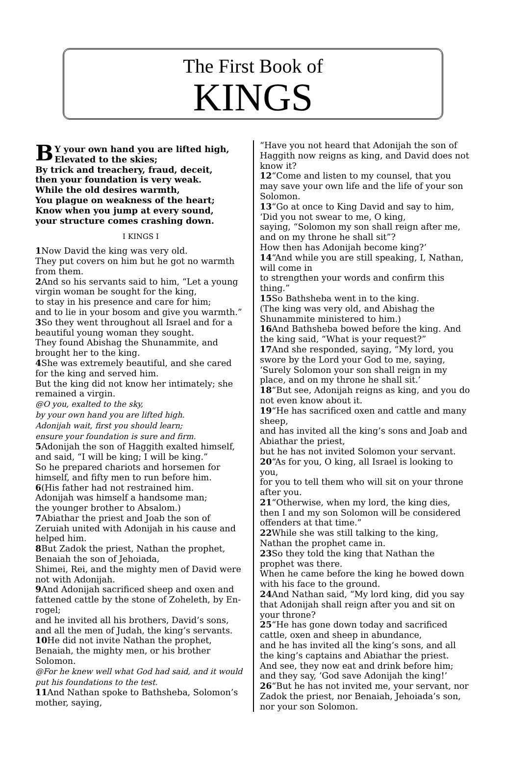The First Book of
KINGS
BY your own hand you are lifted high,
Elevated to the skies;
By trick and treachery, fraud, deceit,
then your foundation is very weak.
While the old desires warmth,
You plague on weakness of the heart;
Know when you jump at every sound,
your structure comes crashing down.
I KINGS I
1 Now David the king was very old.
They put covers on him but he got no warmth from them.
2 And so his servants said to him, “Let a young virgin woman be sought for the king,
to stay in his presence and care for him;
and to lie in your bosom and give you warmth.”
3 So they went throughout all Israel and for a beautiful young woman they sought.
They found Abishag the Shunammite, and brought her to the king.
4 She was extremely beautiful, and she cared for the king and served him.
But the king did not know her intimately; she remained a virgin.
@O you, exalted to the sky,
by your own hand you are lifted high.
Adonijah wait, first you should learn;
ensure your foundation is sure and firm.
5 Adonijah the son of Haggith exalted himself, and said, “I will be king; I will be king.”
So he prepared chariots and horsemen for himself, and fifty men to run before him.
6(His father had not restrained him.
Adonijah was himself a handsome man;
the younger brother to Absalom.)
7 Abiathar the priest and Joab the son of Zeruiah united with Adonijah in his cause and helped him.
8 But Zadok the priest, Nathan the prophet, Benaiah the son of Jehoiada,
Shimei, Rei, and the mighty men of David were not with Adonijah.
9 And Adonijah sacrificed sheep and oxen and fattened cattle by the stone of Zoheleth, by En-rogel;
and he invited all his brothers, David’s sons, and all the men of Judah, the king’s servants.
10 He did not invite Nathan the prophet, Benaiah, the mighty men, or his brother Solomon.
@For he knew well what God had said, and it would put his foundations to the test.
11 And Nathan spoke to Bathsheba, Solomon’s mother, saying,
“Have you not heard that Adonijah the son of Haggith now reigns as king, and David does not know it?
12“Come and listen to my counsel, that you may save your own life and the life of your son Solomon.
13“Go at once to King David and say to him, ‘Did you not swear to me, O king,
saying, “Solomon my son shall reign after me, and on my throne he shall sit”?
How then has Adonijah become king?’
14“And while you are still speaking, I, Nathan, will come in
to strengthen your words and confirm this thing.”
15 So Bathsheba went in to the king.
(The king was very old, and Abishag the Shunammite ministered to him.)
16 And Bathsheba bowed before the king. And the king said, “What is your request?”
17 And she responded, saying, “My lord, you swore by the Lord your God to me, saying, ‘Surely Solomon your son shall reign in my place, and on my throne he shall sit.’
18“But see, Adonijah reigns as king, and you do not even know about it.
19“He has sacrificed oxen and cattle and many sheep,
and has invited all the king’s sons and Joab and Abiathar the priest,
but he has not invited Solomon your servant.
20“As for you, O king, all Israel is looking to you,
for you to tell them who will sit on your throne after you.
21“Otherwise, when my lord, the king dies, then I and my son Solomon will be considered offenders at that time.”
22 While she was still talking to the king, Nathan the prophet came in.
23 So they told the king that Nathan the prophet was there.
When he came before the king he bowed down with his face to the ground.
24 And Nathan said, “My lord king, did you say that Adonijah shall reign after you and sit on your throne?
25“He has gone down today and sacrificed cattle, oxen and sheep in abundance,
and he has invited all the king’s sons, and all the king’s captains and Abiathar the priest.
And see, they now eat and drink before him; and they say, ‘God save Adonijah the king!’
26“But he has not invited me, your servant, nor Zadok the priest, nor Benaiah, Jehoiada’s son, nor your son Solomon.